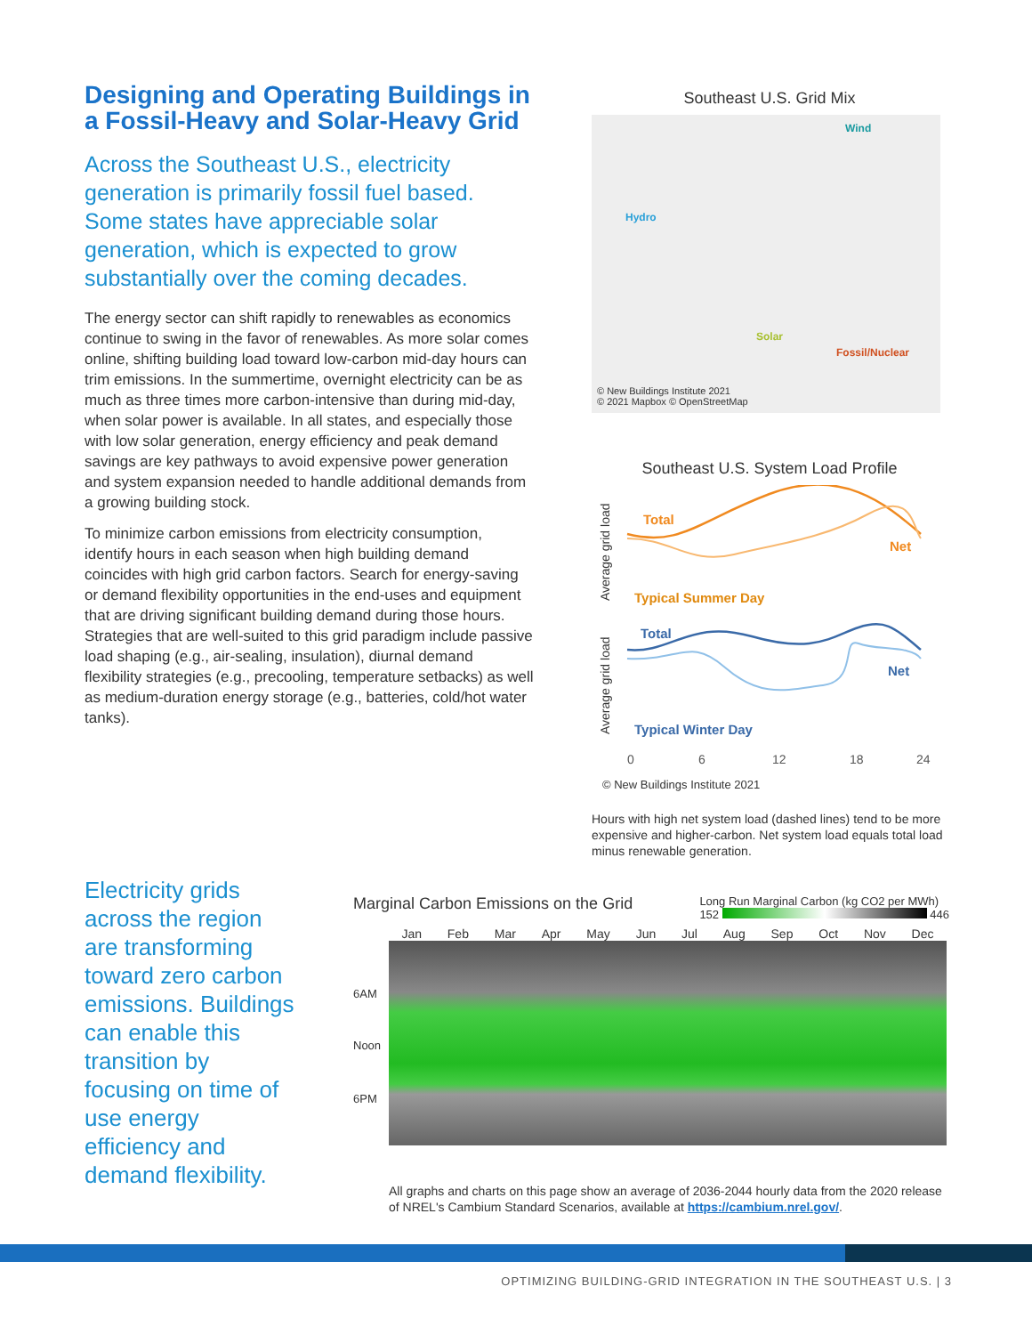Designing and Operating Buildings in a Fossil-Heavy and Solar-Heavy Grid
Across the Southeast U.S., electricity generation is primarily fossil fuel based. Some states have appreciable solar generation, which is expected to grow substantially over the coming decades.
The energy sector can shift rapidly to renewables as economics continue to swing in the favor of renewables. As more solar comes online, shifting building load toward low-carbon mid-day hours can trim emissions. In the summertime, overnight electricity can be as much as three times more carbon-intensive than during mid-day, when solar power is available. In all states, and especially those with low solar generation, energy efficiency and peak demand savings are key pathways to avoid expensive power generation and system expansion needed to handle additional demands from a growing building stock.
To minimize carbon emissions from electricity consumption, identify hours in each season when high building demand coincides with high grid carbon factors. Search for energy-saving or demand flexibility opportunities in the end-uses and equipment that are driving significant building demand during those hours. Strategies that are well-suited to this grid paradigm include passive load shaping (e.g., air-sealing, insulation), diurnal demand flexibility strategies (e.g., precooling, temperature setbacks) as well as medium-duration energy storage (e.g., batteries, cold/hot water tanks).
Southeast U.S. Grid Mix
Wind
Hydro
Solar
Fossil/Nuclear
© New Buildings Institute 2021
© 2021 Mapbox © OpenStreetMap
Southeast U.S. System Load Profile
Average grid load
Average grid load
Total
Net
Typical Summer Day
Total
Net
Typical Winter Day
0
6
12
18
24
© New Buildings Institute 2021
Hours with high net system load (dashed lines) tend to be more expensive and higher-carbon. Net system load equals total load minus renewable generation.
Electricity grids across the region are transforming toward zero carbon emissions. Buildings can enable this transition by focusing on time of use energy efficiency and demand flexibility.
Marginal Carbon Emissions on the Grid Long Run Marginal Carbon (kg CO2 per MWh)
152 446
Jan Feb Mar Apr May Jun Jul Aug Sep Oct Nov Dec
6AM
Noon
6PM
All graphs and charts on this page show an average of 2036-2044 hourly data from the 2020 release of NREL's Cambium Standard Scenarios, available at https://cambium.nrel.gov/.
OPTIMIZING BUILDING-GRID INTEGRATION IN THE SOUTHEAST U.S. | 3